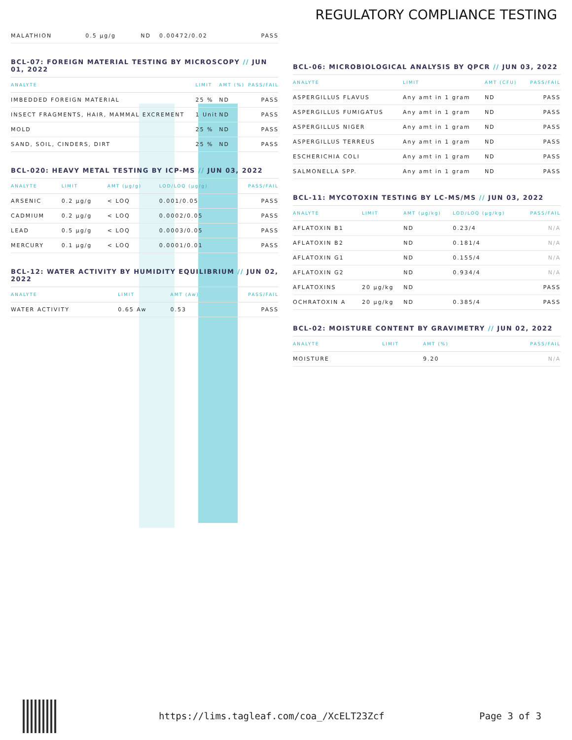REGULATORY COMPLIANCE TESTING
| MALATHION | 0.5 µg/g | ND | 0.00472/0.02 | PASS |
BCL-07: FOREIGN MATERIAL TESTING BY MICROSCOPY // JUN 01, 2022
| ANALYTE | LIMIT | AMT (%) | PASS/FAIL |
| --- | --- | --- | --- |
| IMBEDDED FOREIGN MATERIAL | 25 % | ND | PASS |
| INSECT FRAGMENTS, HAIR, MAMMAL EXCREMENT | 1 Unit | ND | PASS |
| MOLD | 25 % | ND | PASS |
| SAND, SOIL, CINDERS, DIRT | 25 % | ND | PASS |
BCL-020: HEAVY METAL TESTING BY ICP-MS // JUN 03, 2022
| ANALYTE | LIMIT | AMT (µg/g) | LOD/LOQ (µg/g) | PASS/FAIL |
| --- | --- | --- | --- | --- |
| ARSENIC | 0.2 µg/g | < LOQ | 0.001/0.05 | PASS |
| CADMIUM | 0.2 µg/g | < LOQ | 0.0002/0.05 | PASS |
| LEAD | 0.5 µg/g | < LOQ | 0.0003/0.05 | PASS |
| MERCURY | 0.1 µg/g | < LOQ | 0.0001/0.01 | PASS |
BCL-12: WATER ACTIVITY BY HUMIDITY EQUILIBRIUM // JUN 02, 2022
| ANALYTE | LIMIT | AMT (Aw) | PASS/FAIL |
| --- | --- | --- | --- |
| WATER ACTIVITY | 0.65 Aw | 0.53 | PASS |
BCL-06: MICROBIOLOGICAL ANALYSIS BY QPCR // JUN 03, 2022
| ANALYTE | LIMIT | AMT (CFU) | PASS/FAIL |
| --- | --- | --- | --- |
| ASPERGILLUS FLAVUS | Any amt in 1 gram | ND | PASS |
| ASPERGILLUS FUMIGATUS | Any amt in 1 gram | ND | PASS |
| ASPERGILLUS NIGER | Any amt in 1 gram | ND | PASS |
| ASPERGILLUS TERREUS | Any amt in 1 gram | ND | PASS |
| ESCHERICHIA COLI | Any amt in 1 gram | ND | PASS |
| SALMONELLA SPP. | Any amt in 1 gram | ND | PASS |
BCL-11: MYCOTOXIN TESTING BY LC-MS/MS // JUN 03, 2022
| ANALYTE | LIMIT | AMT (µg/kg) | LOD/LOQ (µg/kg) | PASS/FAIL |
| --- | --- | --- | --- | --- |
| AFLATOXIN B1 | | ND | 0.23/4 | N/A |
| AFLATOXIN B2 | | ND | 0.181/4 | N/A |
| AFLATOXIN G1 | | ND | 0.155/4 | N/A |
| AFLATOXIN G2 | | ND | 0.934/4 | N/A |
| AFLATOXINS | 20 µg/kg | ND | | PASS |
| OCHRATOXIN A | 20 µg/kg | ND | 0.385/4 | PASS |
BCL-02: MOISTURE CONTENT BY GRAVIMETRY // JUN 02, 2022
| ANALYTE | LIMIT | AMT (%) | PASS/FAIL |
| --- | --- | --- | --- |
| MOISTURE | | 9.20 | N/A |
https://lims.tagleaf.com/coa_/XcELT23Zcf
Page 3 of 3